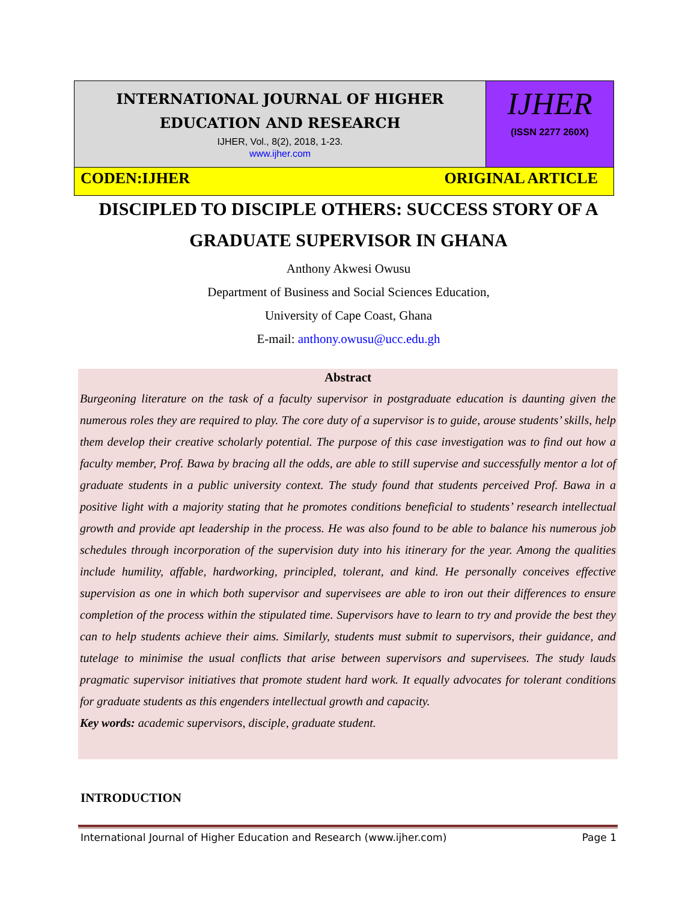INTERNATIONAL JOURNAL OF HIGHER
EDUCATION AND RESEARCH
IJHER, Vol., 8(2), 2018, 1-23.
www.ijher.com
IJHER
(ISSN 2277 260X)
CODEN:IJHER ORIGINAL ARTICLE
DISCIPLED TO DISCIPLE OTHERS: SUCCESS STORY OF A
GRADUATE SUPERVISOR IN GHANA
Anthony Akwesi Owusu
Department of Business and Social Sciences Education,
University of Cape Coast, Ghana
E-mail: anthony.owusu@ucc.edu.gh
Abstract
Burgeoning literature on the task of a faculty supervisor in postgraduate education is daunting given the numerous roles they are required to play. The core duty of a supervisor is to guide, arouse students’ skills, help them develop their creative scholarly potential. The purpose of this case investigation was to find out how a faculty member, Prof. Bawa by bracing all the odds, are able to still supervise and successfully mentor a lot of graduate students in a public university context. The study found that students perceived Prof. Bawa in a positive light with a majority stating that he promotes conditions beneficial to students’ research intellectual growth and provide apt leadership in the process. He was also found to be able to balance his numerous job schedules through incorporation of the supervision duty into his itinerary for the year. Among the qualities include humility, affable, hardworking, principled, tolerant, and kind. He personally conceives effective supervision as one in which both supervisor and supervisees are able to iron out their differences to ensure completion of the process within the stipulated time. Supervisors have to learn to try and provide the best they can to help students achieve their aims. Similarly, students must submit to supervisors, their guidance, and tutelage to minimise the usual conflicts that arise between supervisors and supervisees. The study lauds pragmatic supervisor initiatives that promote student hard work. It equally advocates for tolerant conditions for graduate students as this engenders intellectual growth and capacity.
Key words: academic supervisors, disciple, graduate student.
INTRODUCTION
International Journal of Higher Education and Research (www.ijher.com) Page 1